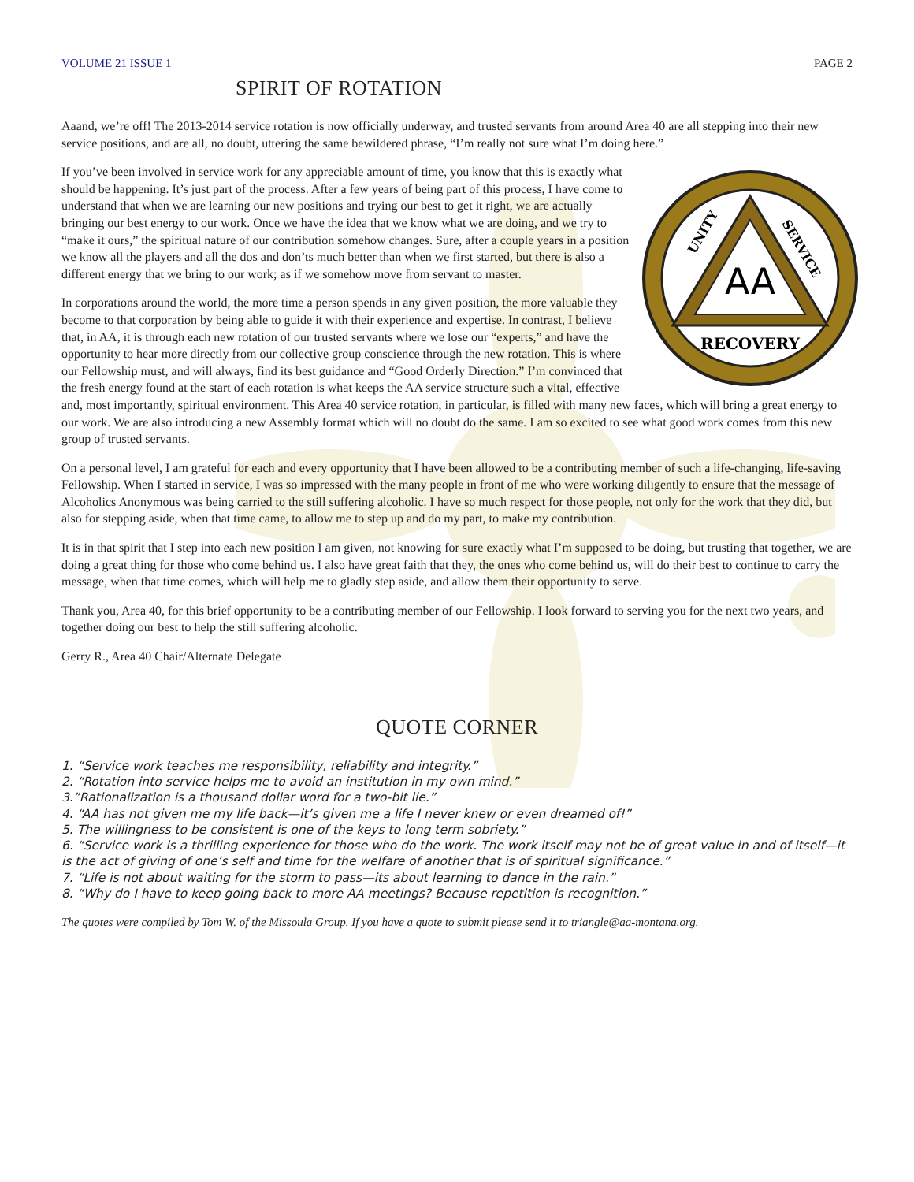VOLUME 21 ISSUE 1 PAGE 2
SPIRIT OF ROTATION
Aaand, we’re off! The 2013-2014 service rotation is now officially underway, and trusted servants from around Area 40 are all stepping into their new service positions, and are all, no doubt, uttering the same bewildered phrase, “I’m really not sure what I’m doing here.”
AA
RECOVERY
UNITY
SERVICE
If you’ve been involved in service work for any appreciable amount of time, you know that this is exactly what should be happening. It’s just part of the process. After a few years of being part of this process, I have come to understand that when we are learning our new positions and trying our best to get it right, we are actually bringing our best energy to our work. Once we have the idea that we know what we are doing, and we try to “make it ours,” the spiritual nature of our contribution somehow changes. Sure, after a couple years in a position we know all the players and all the dos and don’ts much better than when we first started, but there is also a different energy that we bring to our work; as if we somehow move from servant to master.
In corporations around the world, the more time a person spends in any given position, the more valuable they become to that corporation by being able to guide it with their experience and expertise. In contrast, I believe that, in AA, it is through each new rotation of our trusted servants where we lose our “experts,” and have the opportunity to hear more directly from our collective group conscience through the new rotation. This is where our Fellowship must, and will always, find its best guidance and “Good Orderly Direction.” I’m convinced that the fresh energy found at the start of each rotation is what keeps the AA service structure such a vital, effective and, most importantly, spiritual environment. This Area 40 service rotation, in particular, is filled with many new faces, which will bring a great energy to our work. We are also introducing a new Assembly format which will no doubt do the same. I am so excited to see what good work comes from this new group of trusted servants.
On a personal level, I am grateful for each and every opportunity that I have been allowed to be a contributing member of such a life-changing, life-saving Fellowship. When I started in service, I was so impressed with the many people in front of me who were working diligently to ensure that the message of Alcoholics Anonymous was being carried to the still suffering alcoholic. I have so much respect for those people, not only for the work that they did, but also for stepping aside, when that time came, to allow me to step up and do my part, to make my contribution.
It is in that spirit that I step into each new position I am given, not knowing for sure exactly what I’m supposed to be doing, but trusting that together, we are doing a great thing for those who come behind us. I also have great faith that they, the ones who come behind us, will do their best to continue to carry the message, when that time comes, which will help me to gladly step aside, and allow them their opportunity to serve.
Thank you, Area 40, for this brief opportunity to be a contributing member of our Fellowship. I look forward to serving you for the next two years, and together doing our best to help the still suffering alcoholic.
Gerry R., Area 40 Chair/Alternate Delegate
QUOTE CORNER
1. “Service work teaches me responsibility, reliability and integrity.”
2. “Rotation into service helps me to avoid an institution in my own mind.”
3.”Rationalization is a thousand dollar word for a two-bit lie.”
4. “AA has not given me my life back—it’s given me a life I never knew or even dreamed of!”
5. The willingness to be consistent is one of the keys to long term sobriety.”
6. “Service work is a thrilling experience for those who do the work. The work itself may not be of great value in and of itself—it is the act of giving of one’s self and time for the welfare of another that is of spiritual significance.”
7. “Life is not about waiting for the storm to pass—its about learning to dance in the rain.”
8. “Why do I have to keep going back to more AA meetings? Because repetition is recognition.”
The quotes were compiled by Tom W. of the Missoula Group. If you have a quote to submit please send it to triangle@aa-montana.org.